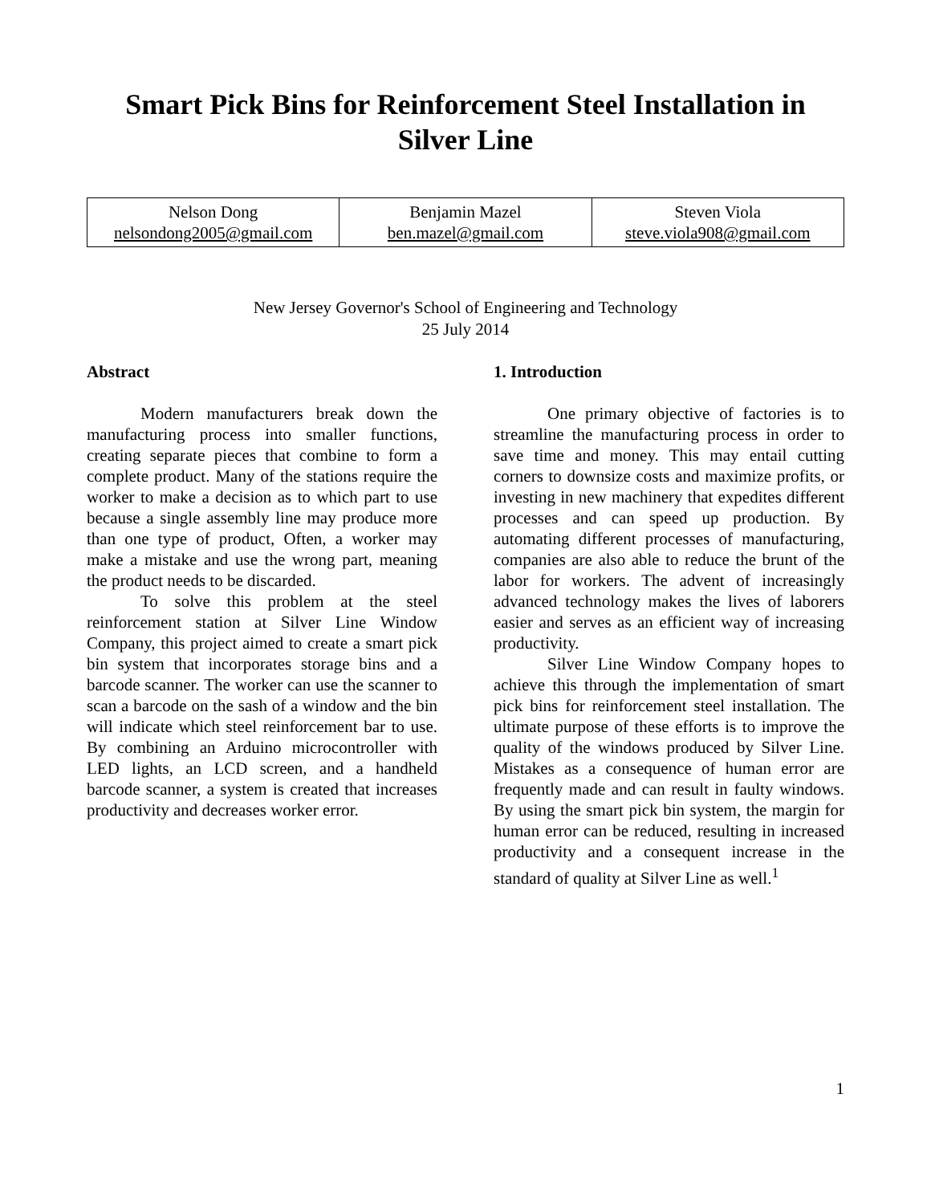Smart Pick Bins for Reinforcement Steel Installation in Silver Line
| Nelson Dong nelsondong2005@gmail.com | Benjamin Mazel ben.mazel@gmail.com | Steven Viola steve.viola908@gmail.com |
New Jersey Governor's School of Engineering and Technology
25 July 2014
Abstract
Modern manufacturers break down the manufacturing process into smaller functions, creating separate pieces that combine to form a complete product. Many of the stations require the worker to make a decision as to which part to use because a single assembly line may produce more than one type of product, Often, a worker may make a mistake and use the wrong part, meaning the product needs to be discarded.
To solve this problem at the steel reinforcement station at Silver Line Window Company, this project aimed to create a smart pick bin system that incorporates storage bins and a barcode scanner. The worker can use the scanner to scan a barcode on the sash of a window and the bin will indicate which steel reinforcement bar to use. By combining an Arduino microcontroller with LED lights, an LCD screen, and a handheld barcode scanner, a system is created that increases productivity and decreases worker error.
1. Introduction
One primary objective of factories is to streamline the manufacturing process in order to save time and money. This may entail cutting corners to downsize costs and maximize profits, or investing in new machinery that expedites different processes and can speed up production. By automating different processes of manufacturing, companies are also able to reduce the brunt of the labor for workers. The advent of increasingly advanced technology makes the lives of laborers easier and serves as an efficient way of increasing productivity.
Silver Line Window Company hopes to achieve this through the implementation of smart pick bins for reinforcement steel installation. The ultimate purpose of these efforts is to improve the quality of the windows produced by Silver Line. Mistakes as a consequence of human error are frequently made and can result in faulty windows. By using the smart pick bin system, the margin for human error can be reduced, resulting in increased productivity and a consequent increase in the standard of quality at Silver Line as well.<sup>1</sup>
1